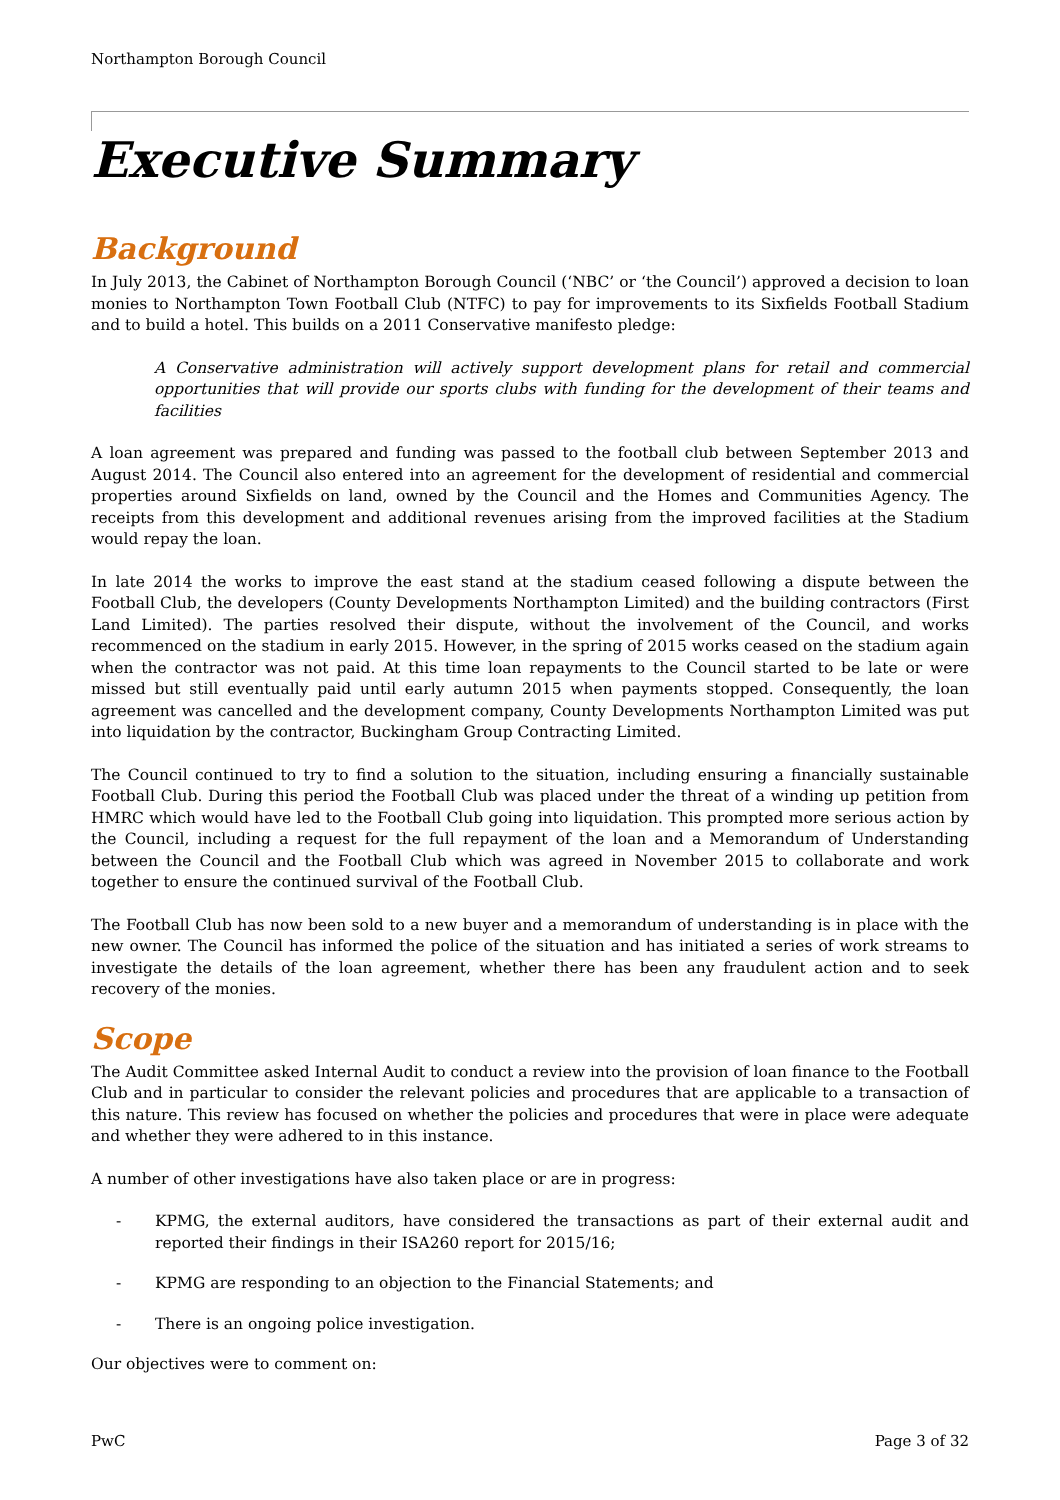Northampton Borough Council
Executive Summary
Background
In July 2013, the Cabinet of Northampton Borough Council (‘NBC’ or ‘the Council’) approved a decision to loan monies to Northampton Town Football Club (NTFC) to pay for improvements to its Sixfields Football Stadium and to build a hotel. This builds on a 2011 Conservative manifesto pledge:
A Conservative administration will actively support development plans for retail and commercial opportunities that will provide our sports clubs with funding for the development of their teams and facilities
A loan agreement was prepared and funding was passed to the football club between September 2013 and August 2014. The Council also entered into an agreement for the development of residential and commercial properties around Sixfields on land, owned by the Council and the Homes and Communities Agency. The receipts from this development and additional revenues arising from the improved facilities at the Stadium would repay the loan.
In late 2014 the works to improve the east stand at the stadium ceased following a dispute between the Football Club, the developers (County Developments Northampton Limited) and the building contractors (First Land Limited). The parties resolved their dispute, without the involvement of the Council, and works recommenced on the stadium in early 2015. However, in the spring of 2015 works ceased on the stadium again when the contractor was not paid. At this time loan repayments to the Council started to be late or were missed but still eventually paid until early autumn 2015 when payments stopped. Consequently, the loan agreement was cancelled and the development company, County Developments Northampton Limited was put into liquidation by the contractor, Buckingham Group Contracting Limited.
The Council continued to try to find a solution to the situation, including ensuring a financially sustainable Football Club. During this period the Football Club was placed under the threat of a winding up petition from HMRC which would have led to the Football Club going into liquidation. This prompted more serious action by the Council, including a request for the full repayment of the loan and a Memorandum of Understanding between the Council and the Football Club which was agreed in November 2015 to collaborate and work together to ensure the continued survival of the Football Club.
The Football Club has now been sold to a new buyer and a memorandum of understanding is in place with the new owner. The Council has informed the police of the situation and has initiated a series of work streams to investigate the details of the loan agreement, whether there has been any fraudulent action and to seek recovery of the monies.
Scope
The Audit Committee asked Internal Audit to conduct a review into the provision of loan finance to the Football Club and in particular to consider the relevant policies and procedures that are applicable to a transaction of this nature. This review has focused on whether the policies and procedures that were in place were adequate and whether they were adhered to in this instance.
A number of other investigations have also taken place or are in progress:
- KPMG, the external auditors, have considered the transactions as part of their external audit and reported their findings in their ISA260 report for 2015/16;
- KPMG are responding to an objection to the Financial Statements; and
- There is an ongoing police investigation.
Our objectives were to comment on:
PwC Page 3 of 32